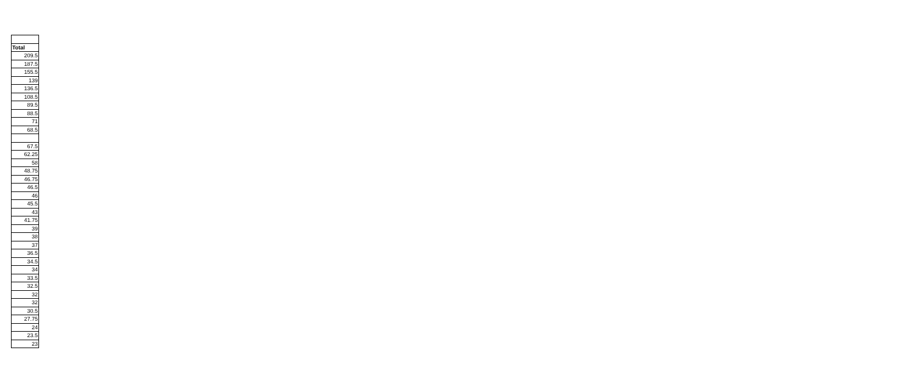| Total |
| --- |
| 209.5 |
| 187.5 |
| 155.5 |
| 139 |
| 136.5 |
| 108.5 |
| 89.5 |
| 88.5 |
| 71 |
| 68.5 |
| 67.5 |
| 62.25 |
| 58 |
| 48.75 |
| 46.75 |
| 46.5 |
| 46 |
| 45.5 |
| 43 |
| 41.75 |
| 39 |
| 38 |
| 37 |
| 36.5 |
| 34.5 |
| 34 |
| 33.5 |
| 32.5 |
| 32 |
| 32 |
| 30.5 |
| 27.75 |
| 24 |
| 23.5 |
| 23 |